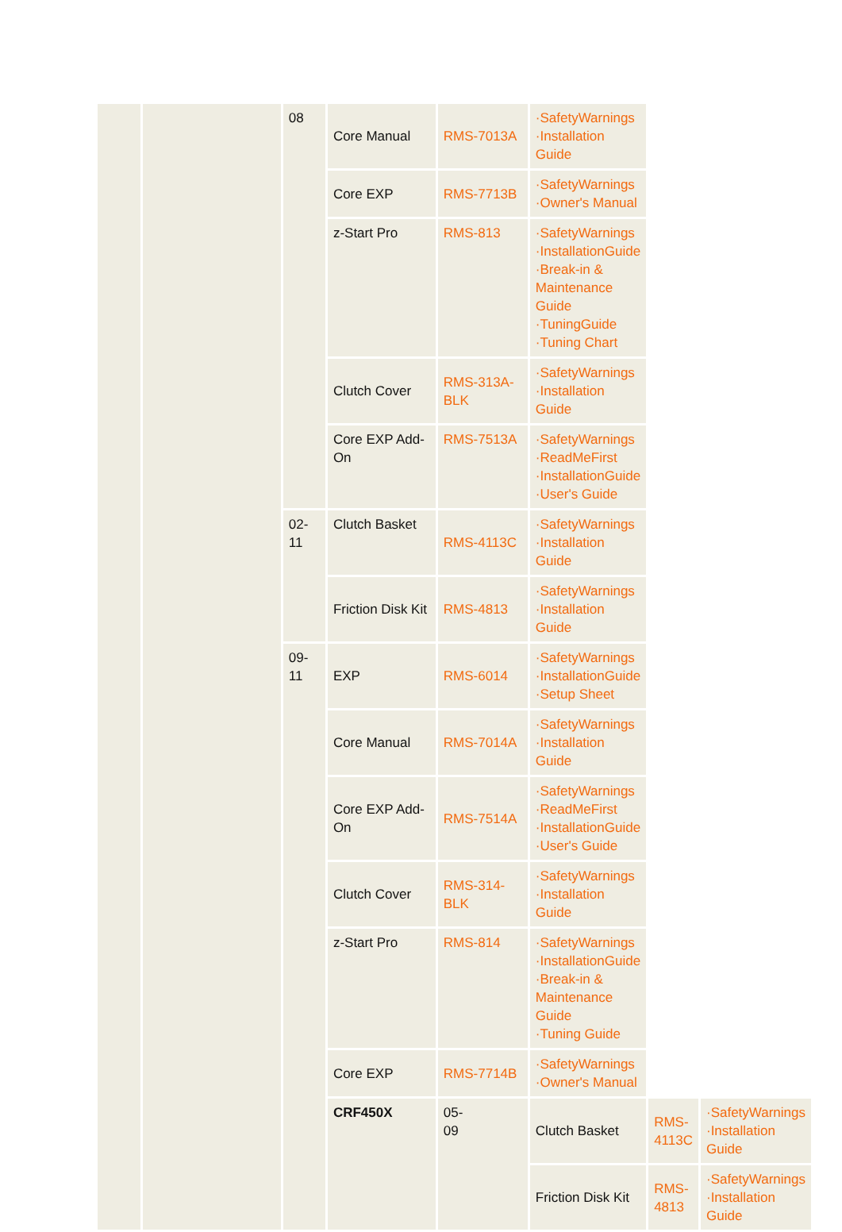| | | 08 | Core Manual | RMS-7013A | ·SafetyWarnings ·Installation Guide | | |
| | | | Core EXP | RMS-7713B | ·SafetyWarnings ·Owner's Manual | | |
| | | | z-Start Pro | RMS-813 | ·SafetyWarnings ·InstallationGuide ·Break-in & Maintenance Guide ·TuningGuide ·Tuning Chart | | |
| | | | Clutch Cover | RMS-313A-BLK | ·SafetyWarnings ·Installation Guide | | |
| | | | Core EXP Add-On | RMS-7513A | ·SafetyWarnings ·ReadMeFirst ·InstallationGuide ·User's Guide | | |
| | | 02- 11 | Clutch Basket | RMS-4113C | ·SafetyWarnings ·Installation Guide | | |
| | | | Friction Disk Kit | RMS-4813 | ·SafetyWarnings ·Installation Guide | | |
| | | 09- 11 | EXP | RMS-6014 | ·SafetyWarnings ·InstallationGuide ·Setup Sheet | | |
| | | | Core Manual | RMS-7014A | ·SafetyWarnings ·Installation Guide | | |
| | | | Core EXP Add-On | RMS-7514A | ·SafetyWarnings ·ReadMeFirst ·InstallationGuide ·User's Guide | | |
| | | | Clutch Cover | RMS-314-BLK | ·SafetyWarnings ·Installation Guide | | |
| | | | z-Start Pro | RMS-814 | ·SafetyWarnings ·InstallationGuide ·Break-in & Maintenance Guide ·Tuning Guide | | |
| | | | Core EXP | RMS-7714B | ·SafetyWarnings ·Owner's Manual | | |
| | | | CRF450X | 05- 09 | Clutch Basket | RMS-4113C | ·SafetyWarnings ·Installation Guide |
| | | | | | Friction Disk Kit | RMS-4813 | ·SafetyWarnings ·Installation Guide |